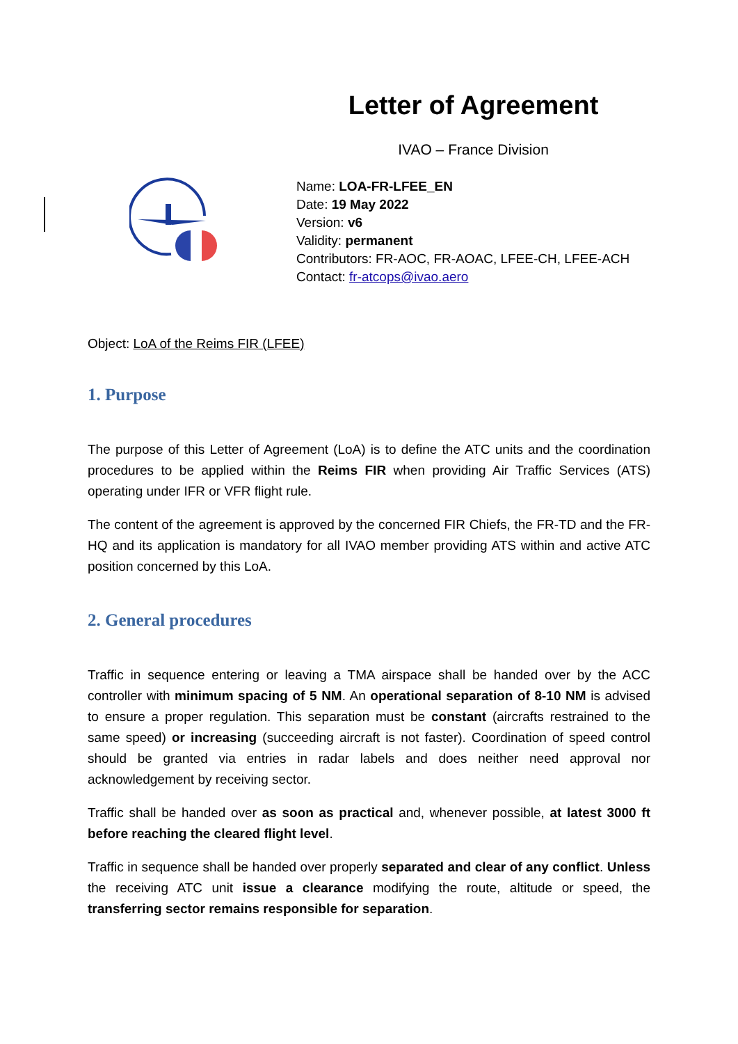Letter of Agreement
IVAO – France Division
Name: LOA-FR-LFEE_EN
Date: 19 May 2022
Version: v6
Validity: permanent
Contributors: FR-AOC, FR-AOAC, LFEE-CH, LFEE-ACH
Contact: fr-atcops@ivao.aero
Object: LoA of the Reims FIR (LFEE)
1. Purpose
The purpose of this Letter of Agreement (LoA) is to define the ATC units and the coordination procedures to be applied within the Reims FIR when providing Air Traffic Services (ATS) operating under IFR or VFR flight rule.
The content of the agreement is approved by the concerned FIR Chiefs, the FR-TD and the FR-HQ and its application is mandatory for all IVAO member providing ATS within and active ATC position concerned by this LoA.
2. General procedures
Traffic in sequence entering or leaving a TMA airspace shall be handed over by the ACC controller with minimum spacing of 5 NM. An operational separation of 8-10 NM is advised to ensure a proper regulation. This separation must be constant (aircrafts restrained to the same speed) or increasing (succeeding aircraft is not faster). Coordination of speed control should be granted via entries in radar labels and does neither need approval nor acknowledgement by receiving sector.
Traffic shall be handed over as soon as practical and, whenever possible, at latest 3000 ft before reaching the cleared flight level.
Traffic in sequence shall be handed over properly separated and clear of any conflict. Unless the receiving ATC unit issue a clearance modifying the route, altitude or speed, the transferring sector remains responsible for separation.